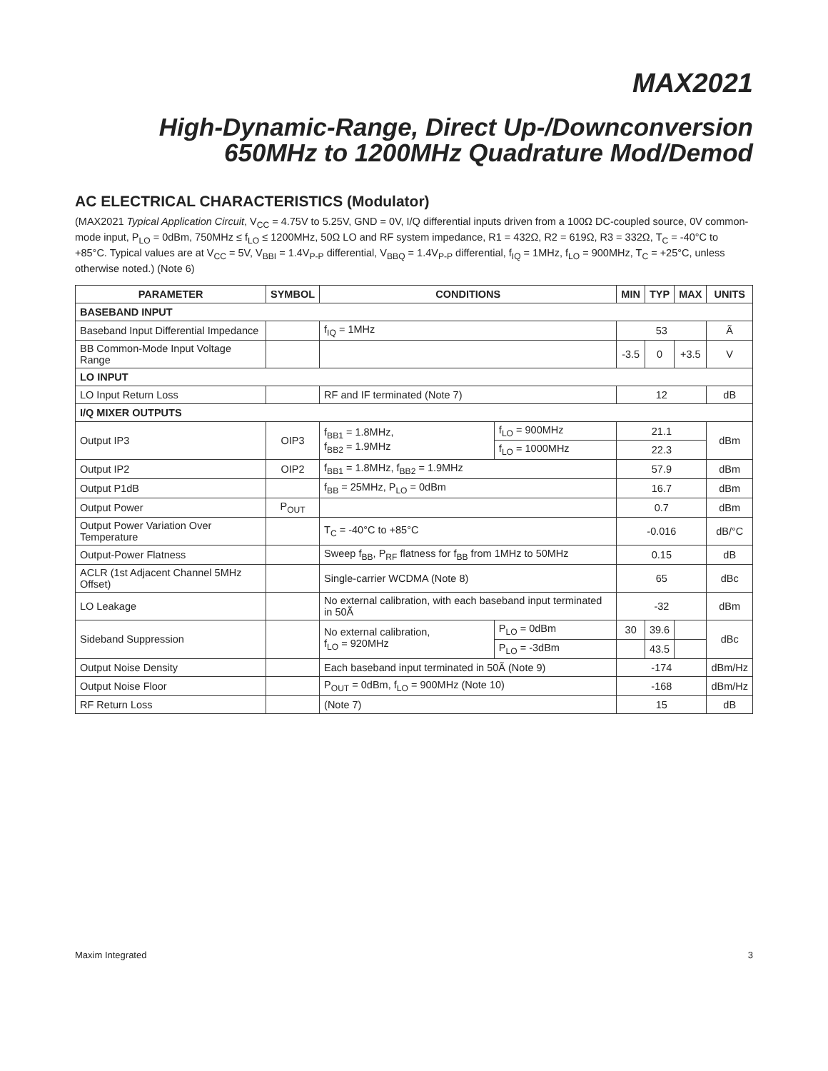MAX2021
High-Dynamic-Range, Direct Up-/Downconversion
650MHz to 1200MHz Quadrature Mod/Demod
AC ELECTRICAL CHARACTERISTICS (Modulator)
(MAX2021 Typical Application Circuit, V<sub>CC</sub> = 4.75V to 5.25V, GND = 0V, I/Q differential inputs driven from a 100Ω DC-coupled source, 0V common-mode input, P<sub>LO</sub> = 0dBm, 750MHz ≤ f<sub>LO</sub> ≤ 1200MHz, 50Ω LO and RF system impedance, R1 = 432Ω, R2 = 619Ω, R3 = 332Ω, T<sub>C</sub> = -40°C to +85°C. Typical values are at V<sub>CC</sub> = 5V, V<sub>BBI</sub> = 1.4V<sub>P-P</sub> differential, V<sub>BBQ</sub> = 1.4V<sub>P-P</sub> differential, f<sub>IQ</sub> = 1MHz, f<sub>LO</sub> = 900MHz, T<sub>C</sub> = +25°C, unless otherwise noted.) (Note 6)
| PARAMETER | SYMBOL | CONDITIONS | | MIN | TYP | MAX | UNITS |
| --- | --- | --- | --- | --- | --- | --- | --- |
| BASEBAND INPUT | | | | | | | |
| Baseband Input Differential Impedance | | f<sub>IQ</sub> = 1MHz | | 53 | | | Ã |
| BB Common-Mode Input Voltage Range | | | | -3.5 | 0 | +3.5 | V |
| LO INPUT | | | | | | | |
| LO Input Return Loss | | RF and IF terminated (Note 7) | | 12 | | | dB |
| I/Q MIXER OUTPUTS | | | | | | | |
| Output IP3 | OIP3 | f<sub>BB1</sub> = 1.8MHz, f<sub>BB2</sub> = 1.9MHz | f<sub>LO</sub> = 900MHz | 21.1 | | | dBm |
| | | | f<sub>LO</sub> = 1000MHz | 22.3 | | | |
| Output IP2 | OIP2 | f<sub>BB1</sub> = 1.8MHz, f<sub>BB2</sub> = 1.9MHz | | 57.9 | | | dBm |
| Output P1dB | | f<sub>BB</sub> = 25MHz, P<sub>LO</sub> = 0dBm | | 16.7 | | | dBm |
| Output Power | P<sub>OUT</sub> | | | 0.7 | | | dBm |
| Output Power Variation Over Temperature | | T<sub>C</sub> = -40°C to +85°C | | -0.016 | | | dB/°C |
| Output-Power Flatness | | Sweep f<sub>BB</sub>, P<sub>RF</sub> flatness for f<sub>BB</sub> from 1MHz to 50MHz | | 0.15 | | | dB |
| ACLR (1st Adjacent Channel 5MHz Offset) | | Single-carrier WCDMA (Note 8) | | 65 | | | dBc |
| LO Leakage | | No external calibration, with each baseband input terminated in 50Ã | | -32 | | | dBm |
| Sideband Suppression | | No external calibration, f<sub>LO</sub> = 920MHz | P<sub>LO</sub> = 0dBm | 30 | 39.6 | | dBc |
| | | | P<sub>LO</sub> = -3dBm | | 43.5 | | |
| Output Noise Density | | Each baseband input terminated in 50Ã (Note 9) | | -174 | | | dBm/Hz |
| Output Noise Floor | | P<sub>OUT</sub> = 0dBm, f<sub>LO</sub> = 900MHz (Note 10) | | -168 | | | dBm/Hz |
| RF Return Loss | | (Note 7) | | 15 | | | dB |
Maxim Integrated 3